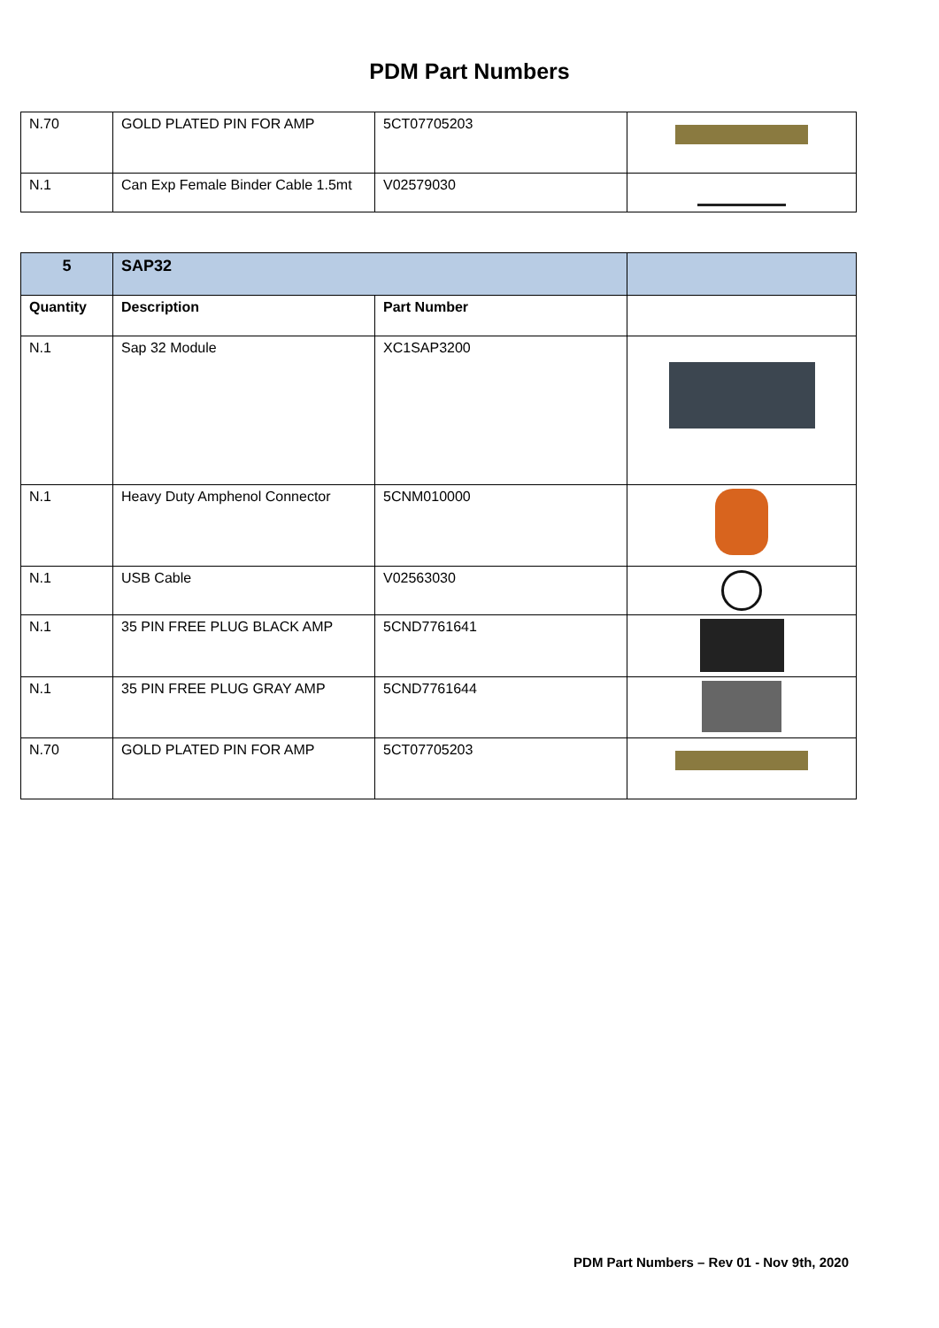PDM Part Numbers
| N.70 | GOLD PLATED PIN FOR AMP | 5CT07705203 | |
| N.1 | Can Exp Female Binder Cable 1.5mt | V02579030 | |
| 5 | SAP32 | | |
| Quantity | Description | Part Number | |
| N.1 | Sap 32 Module | XC1SAP3200 | |
| N.1 | Heavy Duty Amphenol Connector | 5CNM010000 | |
| N.1 | USB Cable | V02563030 | |
| N.1 | 35 PIN FREE PLUG BLACK AMP | 5CND7761641 | |
| N.1 | 35 PIN FREE PLUG GRAY AMP | 5CND7761644 | |
| N.70 | GOLD PLATED PIN FOR AMP | 5CT07705203 | |
PDM Part Numbers – Rev 01 - Nov 9th, 2020